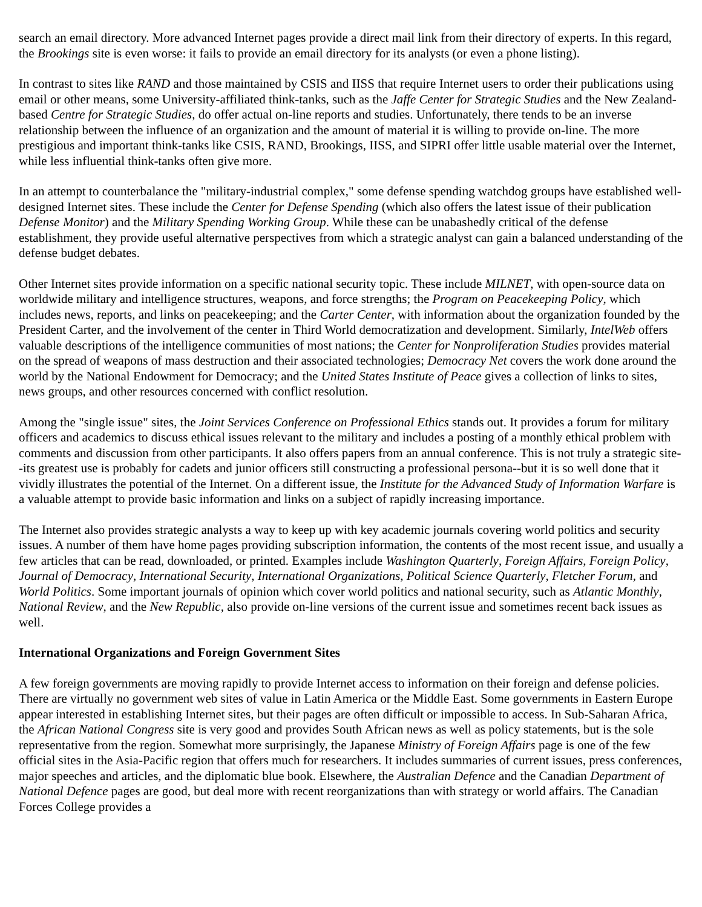search an email directory. More advanced Internet pages provide a direct mail link from their directory of experts. In this regard, the Brookings site is even worse: it fails to provide an email directory for its analysts (or even a phone listing).
In contrast to sites like RAND and those maintained by CSIS and IISS that require Internet users to order their publications using email or other means, some University-affiliated think-tanks, such as the Jaffe Center for Strategic Studies and the New Zealand-based Centre for Strategic Studies, do offer actual on-line reports and studies. Unfortunately, there tends to be an inverse relationship between the influence of an organization and the amount of material it is willing to provide on-line. The more prestigious and important think-tanks like CSIS, RAND, Brookings, IISS, and SIPRI offer little usable material over the Internet, while less influential think-tanks often give more.
In an attempt to counterbalance the "military-industrial complex," some defense spending watchdog groups have established well-designed Internet sites. These include the Center for Defense Spending (which also offers the latest issue of their publication Defense Monitor) and the Military Spending Working Group. While these can be unabashedly critical of the defense establishment, they provide useful alternative perspectives from which a strategic analyst can gain a balanced understanding of the defense budget debates.
Other Internet sites provide information on a specific national security topic. These include MILNET, with open-source data on worldwide military and intelligence structures, weapons, and force strengths; the Program on Peacekeeping Policy, which includes news, reports, and links on peacekeeping; and the Carter Center, with information about the organization founded by the President Carter, and the involvement of the center in Third World democratization and development. Similarly, IntelWeb offers valuable descriptions of the intelligence communities of most nations; the Center for Nonproliferation Studies provides material on the spread of weapons of mass destruction and their associated technologies; Democracy Net covers the work done around the world by the National Endowment for Democracy; and the United States Institute of Peace gives a collection of links to sites, news groups, and other resources concerned with conflict resolution.
Among the "single issue" sites, the Joint Services Conference on Professional Ethics stands out. It provides a forum for military officers and academics to discuss ethical issues relevant to the military and includes a posting of a monthly ethical problem with comments and discussion from other participants. It also offers papers from an annual conference. This is not truly a strategic site--its greatest use is probably for cadets and junior officers still constructing a professional persona--but it is so well done that it vividly illustrates the potential of the Internet. On a different issue, the Institute for the Advanced Study of Information Warfare is a valuable attempt to provide basic information and links on a subject of rapidly increasing importance.
The Internet also provides strategic analysts a way to keep up with key academic journals covering world politics and security issues. A number of them have home pages providing subscription information, the contents of the most recent issue, and usually a few articles that can be read, downloaded, or printed. Examples include Washington Quarterly, Foreign Affairs, Foreign Policy, Journal of Democracy, International Security, International Organizations, Political Science Quarterly, Fletcher Forum, and World Politics. Some important journals of opinion which cover world politics and national security, such as Atlantic Monthly, National Review, and the New Republic, also provide on-line versions of the current issue and sometimes recent back issues as well.
International Organizations and Foreign Government Sites
A few foreign governments are moving rapidly to provide Internet access to information on their foreign and defense policies. There are virtually no government web sites of value in Latin America or the Middle East. Some governments in Eastern Europe appear interested in establishing Internet sites, but their pages are often difficult or impossible to access. In Sub-Saharan Africa, the African National Congress site is very good and provides South African news as well as policy statements, but is the sole representative from the region. Somewhat more surprisingly, the Japanese Ministry of Foreign Affairs page is one of the few official sites in the Asia-Pacific region that offers much for researchers. It includes summaries of current issues, press conferences, major speeches and articles, and the diplomatic blue book. Elsewhere, the Australian Defence and the Canadian Department of National Defence pages are good, but deal more with recent reorganizations than with strategy or world affairs. The Canadian Forces College provides a